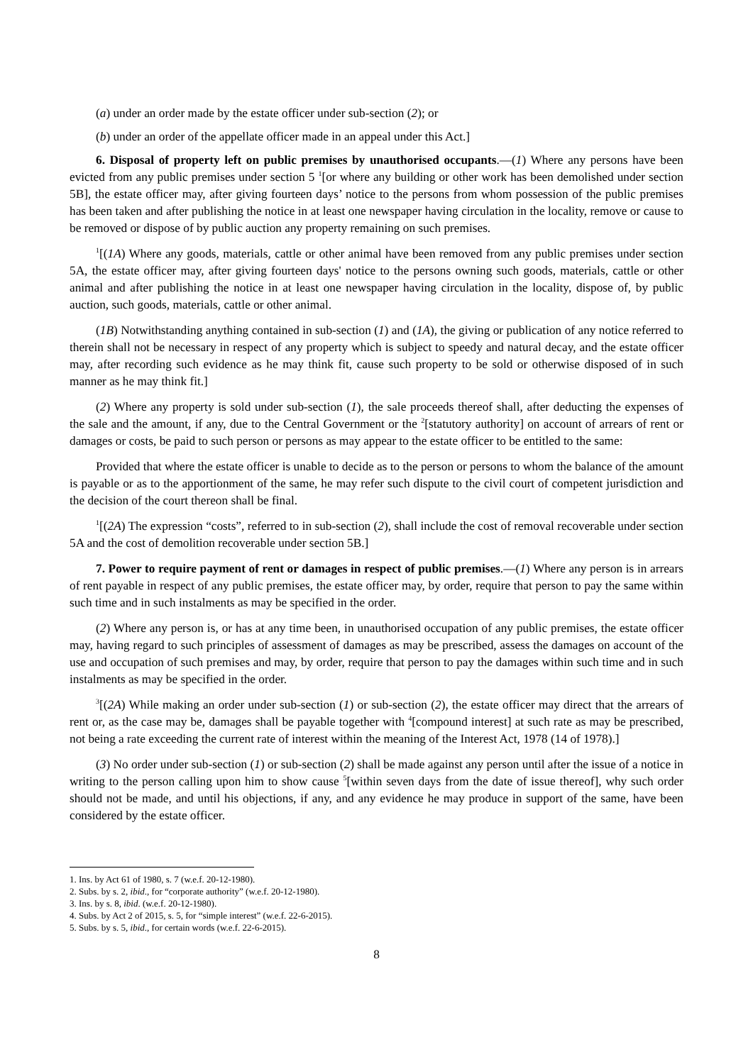(a) under an order made by the estate officer under sub-section (2); or
(b) under an order of the appellate officer made in an appeal under this Act.]
6. Disposal of property left on public premises by unauthorised occupants.—(1) Where any persons have been evicted from any public premises under section 5 <sup>1</sup>[or where any building or other work has been demolished under section 5B], the estate officer may, after giving fourteen days’ notice to the persons from whom possession of the public premises has been taken and after publishing the notice in at least one newspaper having circulation in the locality, remove or cause to be removed or dispose of by public auction any property remaining on such premises.
<sup>1</sup> [(1A) Where any goods, materials, cattle or other animal have been removed from any public premises under section 5A, the estate officer may, after giving fourteen days' notice to the persons owning such goods, materials, cattle or other animal and after publishing the notice in at least one newspaper having circulation in the locality, dispose of, by public auction, such goods, materials, cattle or other animal.
(1B) Notwithstanding anything contained in sub-section (1) and (1A), the giving or publication of any notice referred to therein shall not be necessary in respect of any property which is subject to speedy and natural decay, and the estate officer may, after recording such evidence as he may think fit, cause such property to be sold or otherwise disposed of in such manner as he may think fit.]
(2) Where any property is sold under sub-section (1), the sale proceeds thereof shall, after deducting the expenses of the sale and the amount, if any, due to the Central Government or the <sup>2</sup>[statutory authority] on account of arrears of rent or damages or costs, be paid to such person or persons as may appear to the estate officer to be entitled to the same:
Provided that where the estate officer is unable to decide as to the person or persons to whom the balance of the amount is payable or as to the apportionment of the same, he may refer such dispute to the civil court of competent jurisdiction and the decision of the court thereon shall be final.
<sup>1</sup> [(2A) The expression “costs”, referred to in sub-section (2), shall include the cost of removal recoverable under section 5A and the cost of demolition recoverable under section 5B.]
7. Power to require payment of rent or damages in respect of public premises.—(1) Where any person is in arrears of rent payable in respect of any public premises, the estate officer may, by order, require that person to pay the same within such time and in such instalments as may be specified in the order.
(2) Where any person is, or has at any time been, in unauthorised occupation of any public premises, the estate officer may, having regard to such principles of assessment of damages as may be prescribed, assess the damages on account of the use and occupation of such premises and may, by order, require that person to pay the damages within such time and in such instalments as may be specified in the order.
<sup>3</sup> [(2A) While making an order under sub-section (1) or sub-section (2), the estate officer may direct that the arrears of rent or, as the case may be, damages shall be payable together with <sup>4</sup>[compound interest] at such rate as may be prescribed, not being a rate exceeding the current rate of interest within the meaning of the Interest Act, 1978 (14 of 1978).]
(3) No order under sub-section (1) or sub-section (2) shall be made against any person until after the issue of a notice in writing to the person calling upon him to show cause <sup>5</sup>[within seven days from the date of issue thereof], why such order should not be made, and until his objections, if any, and any evidence he may produce in support of the same, have been considered by the estate officer.
1. Ins. by Act 61 of 1980, s. 7 (w.e.f. 20-12-1980).
2. Subs. by s. 2, ibid., for “corporate authority” (w.e.f. 20-12-1980).
3. Ins. by s. 8, ibid. (w.e.f. 20-12-1980).
4. Subs. by Act 2 of 2015, s. 5, for “simple interest” (w.e.f. 22-6-2015).
5. Subs. by s. 5, ibid., for certain words (w.e.f. 22-6-2015).
8